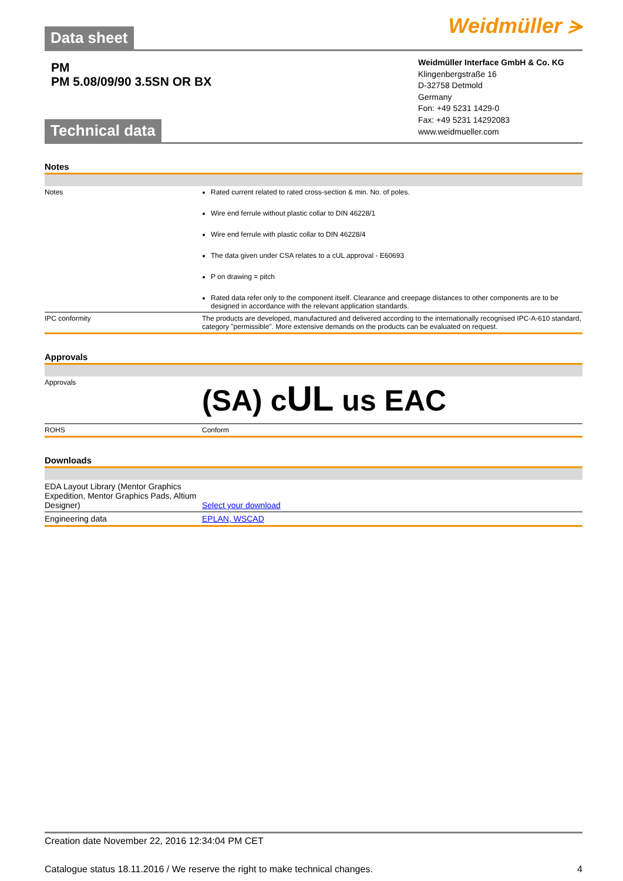Data sheet Weidmüller ⪫
PM
PM 5.08/09/90 3.5SN OR BX
Technical data
Weidmüller Interface GmbH & Co. KG
Klingenbergstraße 16
D-32758 Detmold
Germany
Fon: +49 5231 1429-0
Fax: +49 5231 14292083
www.weidmueller.com
Notes
| Notes | Rated current related to rated cross-section & min. No. of poles. Wire end ferrule without plastic collar to DIN 46228/1 Wire end ferrule with plastic collar to DIN 46228/4 The data given under CSA relates to a cUL approval - E60693 P on drawing = pitch Rated data refer only to the component itself. Clearance and creepage distances to other components are to be designed in accordance with the relevant application standards. |
| IPC conformity | The products are developed, manufactured and delivered according to the internationally recognised IPC-A-610 standard, category "permissible". More extensive demands on the products can be evaluated on request. |
Approvals
| Approvals | (SA) c UL us EAC |
| ROHS | Conform |
Downloads
| EDA Layout Library (Mentor Graphics Expedition, Mentor Graphics Pads, Altium Designer) | Select your download |
| Engineering data | EPLAN, WSCAD |
Creation date November 22, 2016 12:34:04 PM CET
Catalogue status 18.11.2016 / We reserve the right to make technical changes. 4